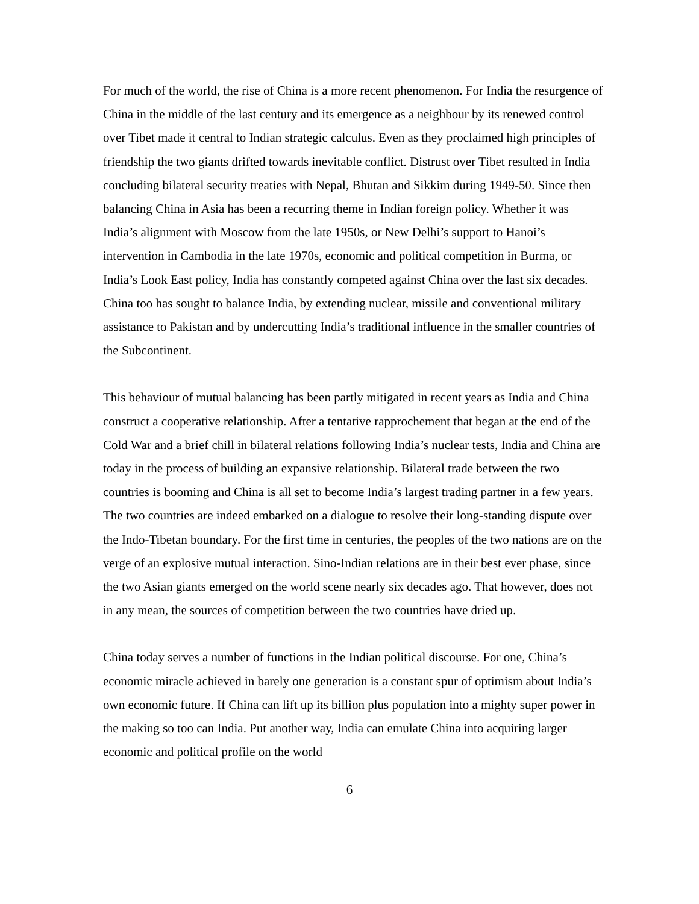For much of the world, the rise of China is a more recent phenomenon. For India the resurgence of China in the middle of the last century and its emergence as a neighbour by its renewed control over Tibet made it central to Indian strategic calculus. Even as they proclaimed high principles of friendship the two giants drifted towards inevitable conflict. Distrust over Tibet resulted in India concluding bilateral security treaties with Nepal, Bhutan and Sikkim during 1949-50. Since then balancing China in Asia has been a recurring theme in Indian foreign policy. Whether it was India’s alignment with Moscow from the late 1950s, or New Delhi’s support to Hanoi’s intervention in Cambodia in the late 1970s, economic and political competition in Burma, or India’s Look East policy, India has constantly competed against China over the last six decades. China too has sought to balance India, by extending nuclear, missile and conventional military assistance to Pakistan and by undercutting India’s traditional influence in the smaller countries of the Subcontinent.
This behaviour of mutual balancing has been partly mitigated in recent years as India and China construct a cooperative relationship. After a tentative rapprochement that began at the end of the Cold War and a brief chill in bilateral relations following India’s nuclear tests, India and China are today in the process of building an expansive relationship. Bilateral trade between the two countries is booming and China is all set to become India’s largest trading partner in a few years. The two countries are indeed embarked on a dialogue to resolve their long-standing dispute over the Indo-Tibetan boundary. For the first time in centuries, the peoples of the two nations are on the verge of an explosive mutual interaction. Sino-Indian relations are in their best ever phase, since the two Asian giants emerged on the world scene nearly six decades ago. That however, does not in any mean, the sources of competition between the two countries have dried up.
China today serves a number of functions in the Indian political discourse. For one, China’s economic miracle achieved in barely one generation is a constant spur of optimism about India’s own economic future. If China can lift up its billion plus population into a mighty super power in the making so too can India. Put another way, India can emulate China into acquiring larger economic and political profile on the world
6